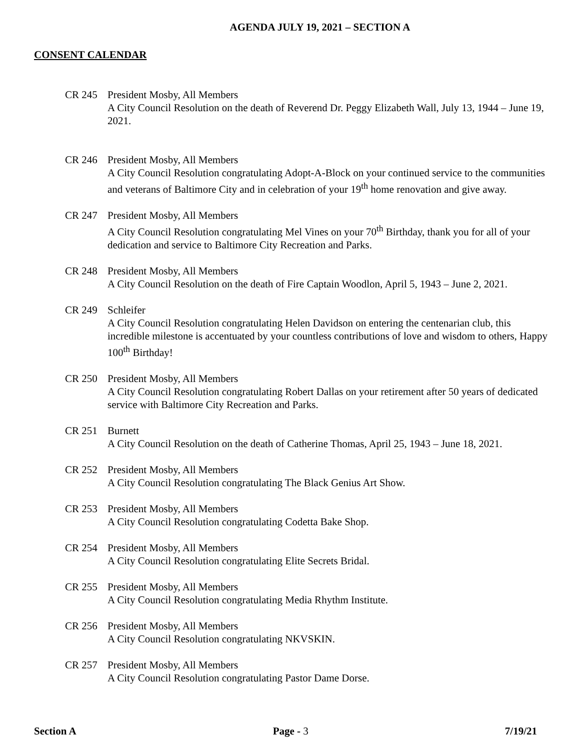AGENDA JULY 19, 2021 – SECTION A
CONSENT CALENDAR
CR 245 President Mosby, All Members
A City Council Resolution on the death of Reverend Dr. Peggy Elizabeth Wall, July 13, 1944 – June 19, 2021.
CR 246 President Mosby, All Members
A City Council Resolution congratulating Adopt-A-Block on your continued service to the communities and veterans of Baltimore City and in celebration of your 19<sup>th</sup> home renovation and give away.
CR 247 President Mosby, All Members
A City Council Resolution congratulating Mel Vines on your 70<sup>th</sup> Birthday, thank you for all of your dedication and service to Baltimore City Recreation and Parks.
CR 248 President Mosby, All Members
A City Council Resolution on the death of Fire Captain Woodlon, April 5, 1943 – June 2, 2021.
CR 249 Schleifer
A City Council Resolution congratulating Helen Davidson on entering the centenarian club, this incredible milestone is accentuated by your countless contributions of love and wisdom to others, Happy 100<sup>th</sup> Birthday!
CR 250 President Mosby, All Members
A City Council Resolution congratulating Robert Dallas on your retirement after 50 years of dedicated service with Baltimore City Recreation and Parks.
CR 251 Burnett
A City Council Resolution on the death of Catherine Thomas, April 25, 1943 – June 18, 2021.
CR 252 President Mosby, All Members
A City Council Resolution congratulating The Black Genius Art Show.
CR 253 President Mosby, All Members
A City Council Resolution congratulating Codetta Bake Shop.
CR 254 President Mosby, All Members
A City Council Resolution congratulating Elite Secrets Bridal.
CR 255 President Mosby, All Members
A City Council Resolution congratulating Media Rhythm Institute.
CR 256 President Mosby, All Members
A City Council Resolution congratulating NKVSKIN.
CR 257 President Mosby, All Members
A City Council Resolution congratulating Pastor Dame Dorse.
Section A Page - 3 7/19/21